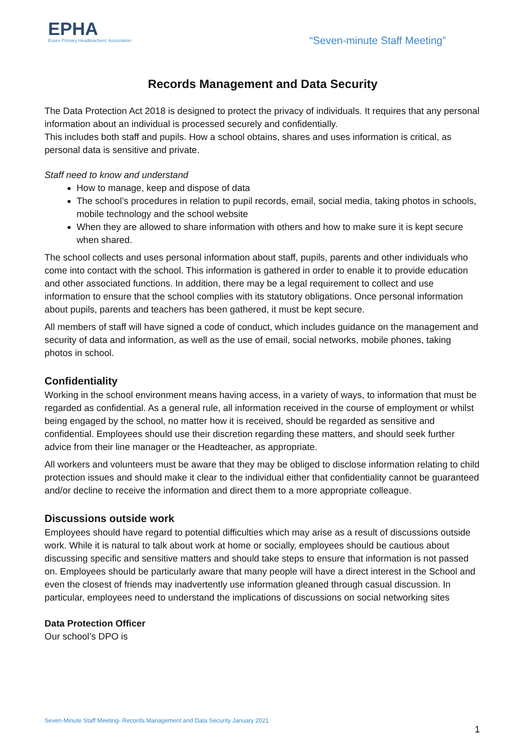EPHA
Essex Primary Headteachers' Association
“Seven-minute Staff Meeting”
Records Management and Data Security
The Data Protection Act 2018 is designed to protect the privacy of individuals. It requires that any personal information about an individual is processed securely and confidentially.
This includes both staff and pupils. How a school obtains, shares and uses information is critical, as personal data is sensitive and private.
Staff need to know and understand
How to manage, keep and dispose of data
The school’s procedures in relation to pupil records, email, social media, taking photos in schools, mobile technology and the school website
When they are allowed to share information with others and how to make sure it is kept secure when shared.
The school collects and uses personal information about staff, pupils, parents and other individuals who come into contact with the school. This information is gathered in order to enable it to provide education and other associated functions. In addition, there may be a legal requirement to collect and use information to ensure that the school complies with its statutory obligations. Once personal information about pupils, parents and teachers has been gathered, it must be kept secure.
All members of staff will have signed a code of conduct, which includes guidance on the management and security of data and information, as well as the use of email, social networks, mobile phones, taking photos in school.
Confidentiality
Working in the school environment means having access, in a variety of ways, to information that must be regarded as confidential. As a general rule, all information received in the course of employment or whilst being engaged by the school, no matter how it is received, should be regarded as sensitive and confidential. Employees should use their discretion regarding these matters, and should seek further advice from their line manager or the Headteacher, as appropriate.
All workers and volunteers must be aware that they may be obliged to disclose information relating to child protection issues and should make it clear to the individual either that confidentiality cannot be guaranteed and/or decline to receive the information and direct them to a more appropriate colleague.
Discussions outside work
Employees should have regard to potential difficulties which may arise as a result of discussions outside work. While it is natural to talk about work at home or socially, employees should be cautious about discussing specific and sensitive matters and should take steps to ensure that information is not passed on. Employees should be particularly aware that many people will have a direct interest in the School and even the closest of friends may inadvertently use information gleaned through casual discussion. In particular, employees need to understand the implications of discussions on social networking sites
Data Protection Officer
Our school’s DPO is
Seven-Minute Staff Meeting- Records Management and Data Security January 2021
1